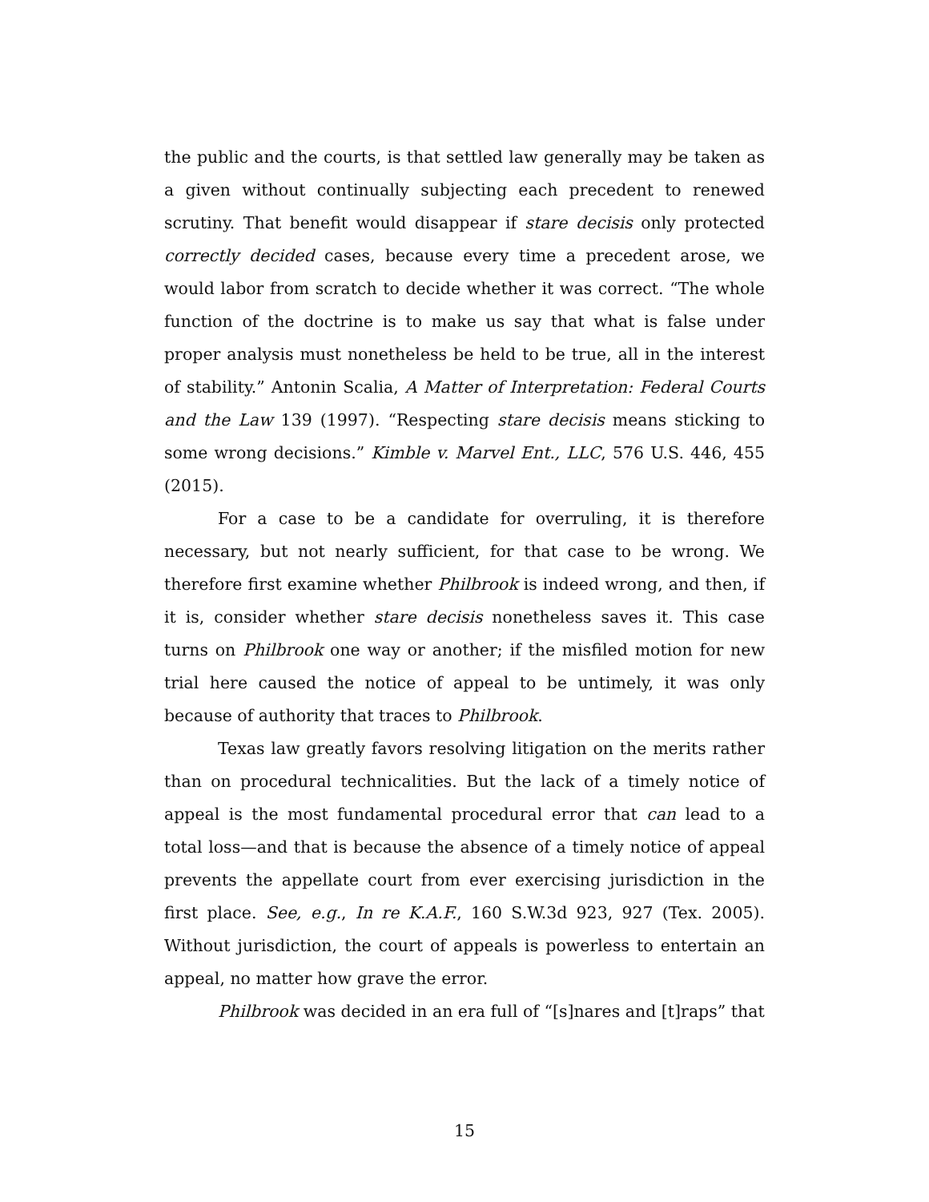the public and the courts, is that settled law generally may be taken as a given without continually subjecting each precedent to renewed scrutiny. That benefit would disappear if stare decisis only protected correctly decided cases, because every time a precedent arose, we would labor from scratch to decide whether it was correct. “The whole function of the doctrine is to make us say that what is false under proper analysis must nonetheless be held to be true, all in the interest of stability.” Antonin Scalia, A Matter of Interpretation: Federal Courts and the Law 139 (1997). “Respecting stare decisis means sticking to some wrong decisions.” Kimble v. Marvel Ent., LLC, 576 U.S. 446, 455 (2015).
For a case to be a candidate for overruling, it is therefore necessary, but not nearly sufficient, for that case to be wrong. We therefore first examine whether Philbrook is indeed wrong, and then, if it is, consider whether stare decisis nonetheless saves it. This case turns on Philbrook one way or another; if the misfiled motion for new trial here caused the notice of appeal to be untimely, it was only because of authority that traces to Philbrook.
Texas law greatly favors resolving litigation on the merits rather than on procedural technicalities. But the lack of a timely notice of appeal is the most fundamental procedural error that can lead to a total loss—and that is because the absence of a timely notice of appeal prevents the appellate court from ever exercising jurisdiction in the first place. See, e.g., In re K.A.F., 160 S.W.3d 923, 927 (Tex. 2005). Without jurisdiction, the court of appeals is powerless to entertain an appeal, no matter how grave the error.
Philbrook was decided in an era full of “[s]nares and [t]raps” that
15